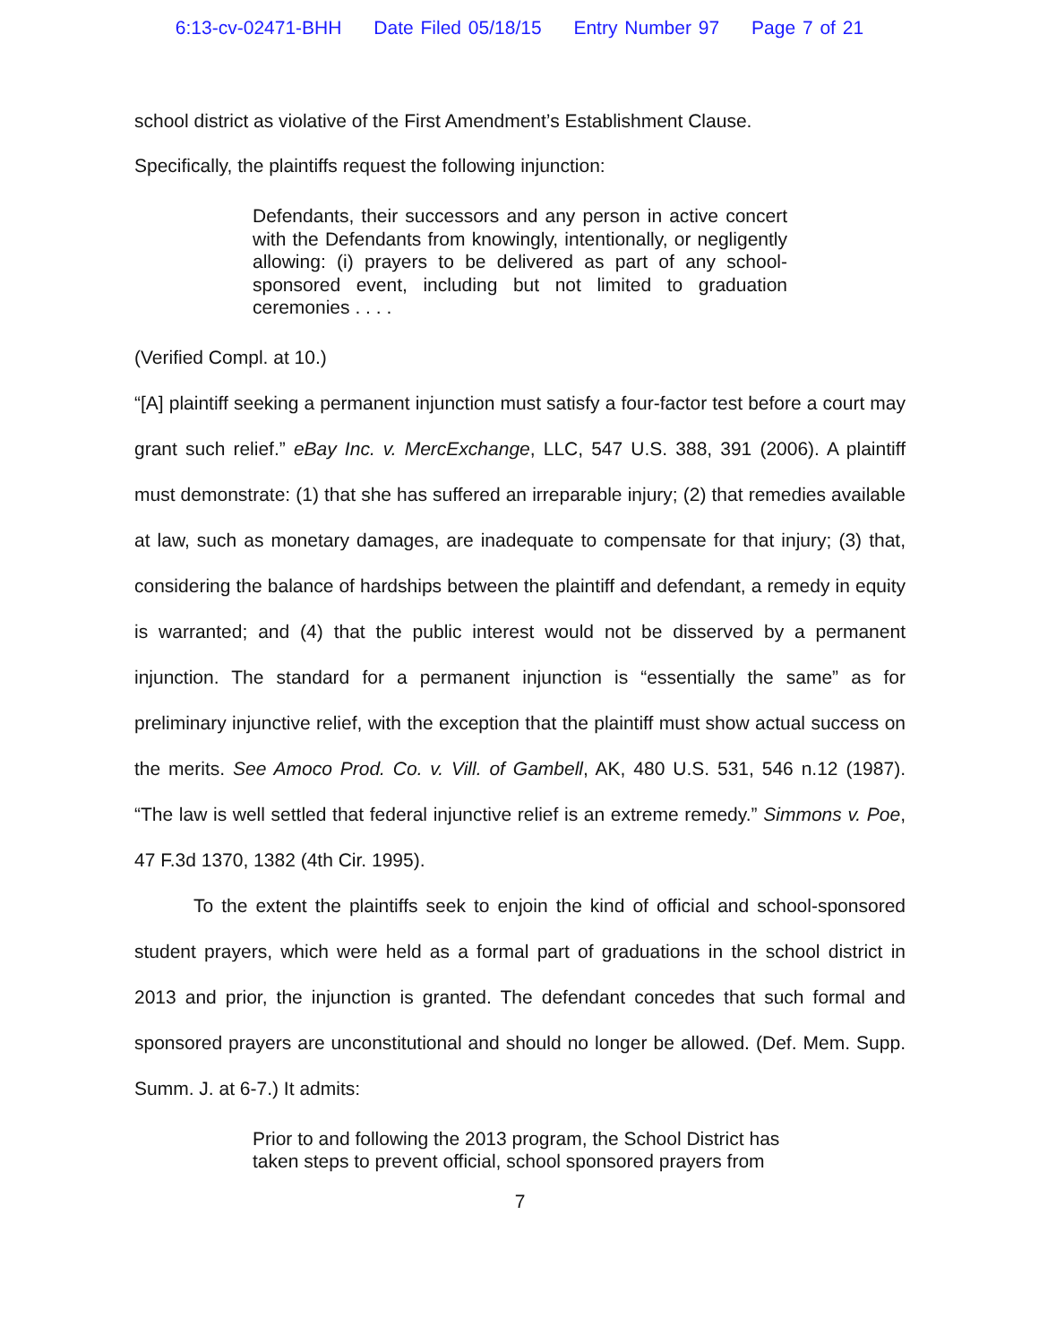6:13-cv-02471-BHH Date Filed 05/18/15 Entry Number 97 Page 7 of 21
school district as violative of the First Amendment’s Establishment Clause.
Specifically, the plaintiffs request the following injunction:
Defendants, their successors and any person in active concert with the Defendants from knowingly, intentionally, or negligently allowing: (i) prayers to be delivered as part of any school-sponsored event, including but not limited to graduation ceremonies . . . .
(Verified Compl. at 10.)
“[A] plaintiff seeking a permanent injunction must satisfy a four-factor test before a court may grant such relief.” eBay Inc. v. MercExchange, LLC, 547 U.S. 388, 391 (2006). A plaintiff must demonstrate: (1) that she has suffered an irreparable injury; (2) that remedies available at law, such as monetary damages, are inadequate to compensate for that injury; (3) that, considering the balance of hardships between the plaintiff and defendant, a remedy in equity is warranted; and (4) that the public interest would not be disserved by a permanent injunction. The standard for a permanent injunction is “essentially the same” as for preliminary injunctive relief, with the exception that the plaintiff must show actual success on the merits. See Amoco Prod. Co. v. Vill. of Gambell, AK, 480 U.S. 531, 546 n.12 (1987). “The law is well settled that federal injunctive relief is an extreme remedy.” Simmons v. Poe, 47 F.3d 1370, 1382 (4th Cir. 1995).
To the extent the plaintiffs seek to enjoin the kind of official and school-sponsored student prayers, which were held as a formal part of graduations in the school district in 2013 and prior, the injunction is granted. The defendant concedes that such formal and sponsored prayers are unconstitutional and should no longer be allowed. (Def. Mem. Supp. Summ. J. at 6-7.) It admits:
Prior to and following the 2013 program, the School District has taken steps to prevent official, school sponsored prayers from
7